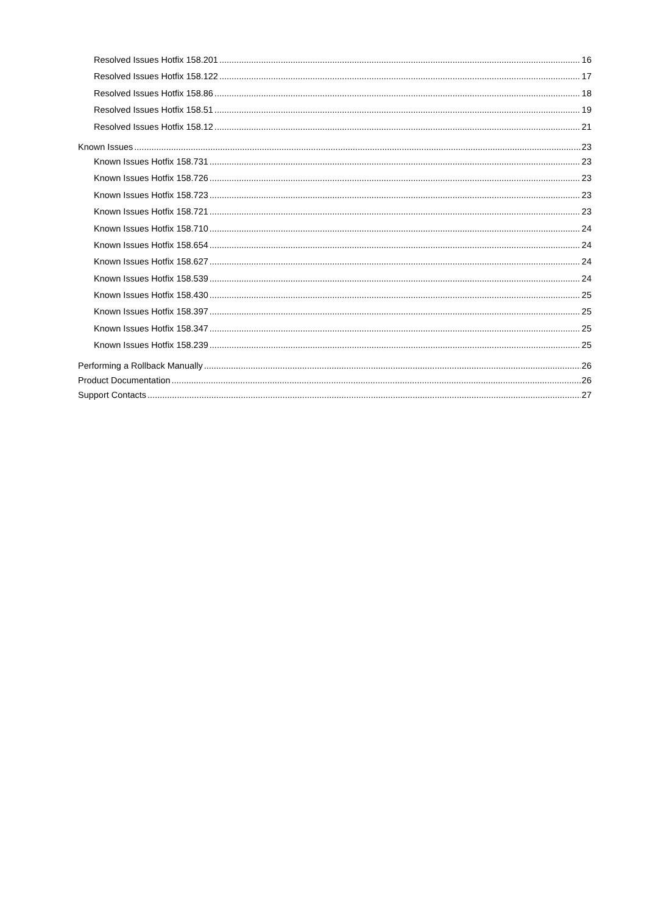Resolved Issues Hotfix 158.201 16
Resolved Issues Hotfix 158.122 17
Resolved Issues Hotfix 158.86 18
Resolved Issues Hotfix 158.51 19
Resolved Issues Hotfix 158.12 21
Known Issues 23
Known Issues Hotfix 158.731 23
Known Issues Hotfix 158.726 23
Known Issues Hotfix 158.723 23
Known Issues Hotfix 158.721 23
Known Issues Hotfix 158.710 24
Known Issues Hotfix 158.654 24
Known Issues Hotfix 158.627 24
Known Issues Hotfix 158.539 24
Known Issues Hotfix 158.430 25
Known Issues Hotfix 158.397 25
Known Issues Hotfix 158.347 25
Known Issues Hotfix 158.239 25
Performing a Rollback Manually 26
Product Documentation 26
Support Contacts 27